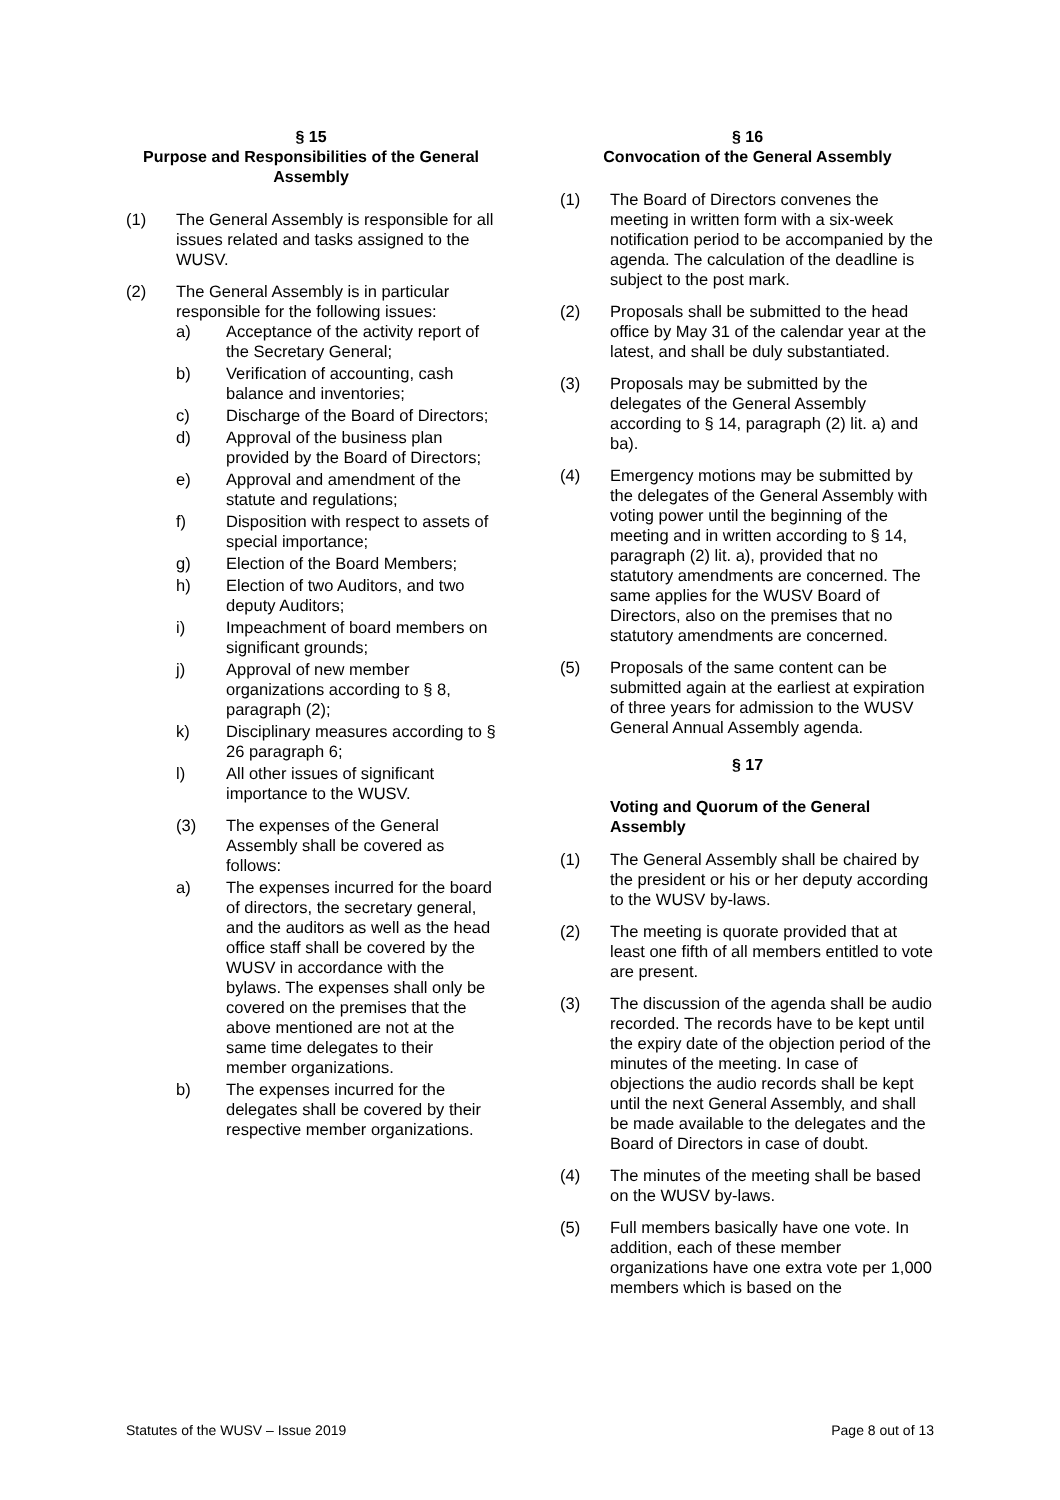§ 15
Purpose and Responsibilities of the General Assembly
(1) The General Assembly is responsible for all issues related and tasks assigned to the WUSV.
(2) The General Assembly is in particular responsible for the following issues:
a) Acceptance of the activity report of the Secretary General;
b) Verification of accounting, cash balance and inventories;
c) Discharge of the Board of Directors;
d) Approval of the business plan provided by the Board of Directors;
e) Approval and amendment of the statute and regulations;
f) Disposition with respect to assets of special importance;
g) Election of the Board Members;
h) Election of two Auditors, and two deputy Auditors;
i) Impeachment of board members on significant grounds;
j) Approval of new member organizations according to § 8, paragraph (2);
k) Disciplinary measures according to § 26 paragraph 6;
l) All other issues of significant importance to the WUSV.
(3) The expenses of the General Assembly shall be covered as follows:
a) The expenses incurred for the board of directors, the secretary general, and the auditors as well as the head office staff shall be covered by the WUSV in accordance with the bylaws. The expenses shall only be covered on the premises that the above mentioned are not at the same time delegates to their member organizations.
b) The expenses incurred for the delegates shall be covered by their respective member organizations.
§ 16
Convocation of the General Assembly
(1) The Board of Directors convenes the meeting in written form with a six-week notification period to be accompanied by the agenda. The calculation of the deadline is subject to the post mark.
(2) Proposals shall be submitted to the head office by May 31 of the calendar year at the latest, and shall be duly substantiated.
(3) Proposals may be submitted by the delegates of the General Assembly according to § 14, paragraph (2) lit. a) and ba).
(4) Emergency motions may be submitted by the delegates of the General Assembly with voting power until the beginning of the meeting and in written according to § 14, paragraph (2) lit. a), provided that no statutory amendments are concerned. The same applies for the WUSV Board of Directors, also on the premises that no statutory amendments are concerned.
(5) Proposals of the same content can be submitted again at the earliest at expiration of three years for admission to the WUSV General Annual Assembly agenda.
§ 17
Voting and Quorum of the General Assembly
(1) The General Assembly shall be chaired by the president or his or her deputy according to the WUSV by-laws.
(2) The meeting is quorate provided that at least one fifth of all members entitled to vote are present.
(3) The discussion of the agenda shall be audio recorded. The records have to be kept until the expiry date of the objection period of the minutes of the meeting. In case of objections the audio records shall be kept until the next General Assembly, and shall be made available to the delegates and the Board of Directors in case of doubt.
(4) The minutes of the meeting shall be based on the WUSV by-laws.
(5) Full members basically have one vote. In addition, each of these member organizations have one extra vote per 1,000 members which is based on the
Statutes of the WUSV – Issue 2019 Page 8 out of 13